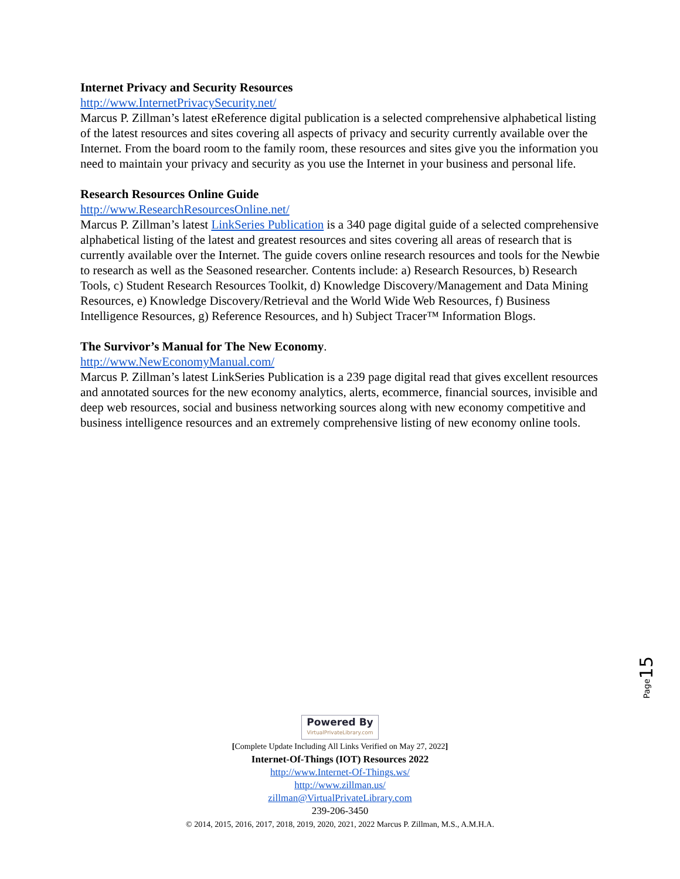Internet Privacy and Security Resources
http://www.InternetPrivacySecurity.net/
Marcus P. Zillman’s latest eReference digital publication is a selected comprehensive alphabetical listing of the latest resources and sites covering all aspects of privacy and security currently available over the Internet. From the board room to the family room, these resources and sites give you the information you need to maintain your privacy and security as you use the Internet in your business and personal life.
Research Resources Online Guide
http://www.ResearchResourcesOnline.net/
Marcus P. Zillman’s latest LinkSeries Publication is a 340 page digital guide of a selected comprehensive alphabetical listing of the latest and greatest resources and sites covering all areas of research that is currently available over the Internet. The guide covers online research resources and tools for the Newbie to research as well as the Seasoned researcher. Contents include: a) Research Resources, b) Research Tools, c) Student Research Resources Toolkit, d) Knowledge Discovery/Management and Data Mining Resources, e) Knowledge Discovery/Retrieval and the World Wide Web Resources, f) Business Intelligence Resources, g) Reference Resources, and h) Subject Tracer™ Information Blogs.
The Survivor’s Manual for The New Economy.
http://www.NewEconomyManual.com/
Marcus P. Zillman’s latest LinkSeries Publication is a 239 page digital read that gives excellent resources and annotated sources for the new economy analytics, alerts, ecommerce, financial sources, invisible and deep web resources, social and business networking sources along with new economy competitive and business intelligence resources and an extremely comprehensive listing of new economy online tools.
Page 15
Powered By VirtualPrivateLibrary.com
[Complete Update Including All Links Verified on May 27, 2022]
Internet-Of-Things (IOT) Resources 2022
http://www.Internet-Of-Things.ws/
http://www.zillman.us/
zillman@VirtualPrivateLibrary.com
239-206-3450
© 2014, 2015, 2016, 2017, 2018, 2019, 2020, 2021, 2022 Marcus P. Zillman, M.S., A.M.H.A.